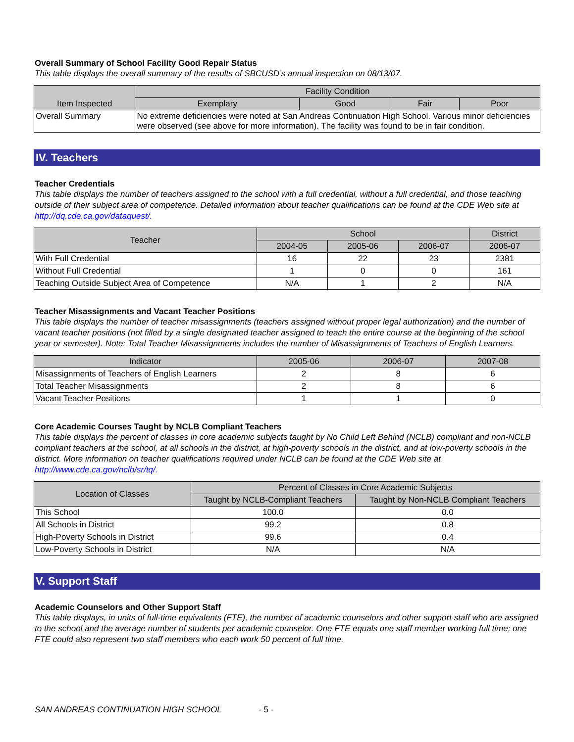Overall Summary of School Facility Good Repair Status
This table displays the overall summary of the results of SBCUSD’s annual inspection on 08/13/07.
| Item Inspected | Facility Condition | | | |
| --- | --- | --- | --- | --- |
| | Exemplary | Good | Fair | Poor |
| Overall Summary | No extreme deficiencies were noted at San Andreas Continuation High School. Various minor deficiencies were observed (see above for more information). The facility was found to be in fair condition. | | | |
IV. Teachers
Teacher Credentials
This table displays the number of teachers assigned to the school with a full credential, without a full credential, and those teaching outside of their subject area of competence. Detailed information about teacher qualifications can be found at the CDE Web site at http://dq.cde.ca.gov/dataquest/.
| Teacher | School | | | District |
| --- | --- | --- | --- | --- |
| | 2004-05 | 2005-06 | 2006-07 | 2006-07 |
| With Full Credential | 16 | 22 | 23 | 2381 |
| Without Full Credential | 1 | 0 | 0 | 161 |
| Teaching Outside Subject Area of Competence | N/A | 1 | 2 | N/A |
Teacher Misassignments and Vacant Teacher Positions
This table displays the number of teacher misassignments (teachers assigned without proper legal authorization) and the number of vacant teacher positions (not filled by a single designated teacher assigned to teach the entire course at the beginning of the school year or semester). Note: Total Teacher Misassignments includes the number of Misassignments of Teachers of English Learners.
| Indicator | 2005-06 | 2006-07 | 2007-08 |
| --- | --- | --- | --- |
| Misassignments of Teachers of English Learners | 2 | 8 | 6 |
| Total Teacher Misassignments | 2 | 8 | 6 |
| Vacant Teacher Positions | 1 | 1 | 0 |
Core Academic Courses Taught by NCLB Compliant Teachers
This table displays the percent of classes in core academic subjects taught by No Child Left Behind (NCLB) compliant and non-NCLB compliant teachers at the school, at all schools in the district, at high-poverty schools in the district, and at low-poverty schools in the district. More information on teacher qualifications required under NCLB can be found at the CDE Web site at http://www.cde.ca.gov/nclb/sr/tq/.
| Location of Classes | Percent of Classes in Core Academic Subjects | |
| --- | --- | --- |
| | Taught by NCLB-Compliant Teachers | Taught by Non-NCLB Compliant Teachers |
| This School | 100.0 | 0.0 |
| All Schools in District | 99.2 | 0.8 |
| High-Poverty Schools in District | 99.6 | 0.4 |
| Low-Poverty Schools in District | N/A | N/A |
V. Support Staff
Academic Counselors and Other Support Staff
This table displays, in units of full-time equivalents (FTE), the number of academic counselors and other support staff who are assigned to the school and the average number of students per academic counselor. One FTE equals one staff member working full time; one FTE could also represent two staff members who each work 50 percent of full time.
SAN ANDREAS CONTINUATION HIGH SCHOOL - 5 -